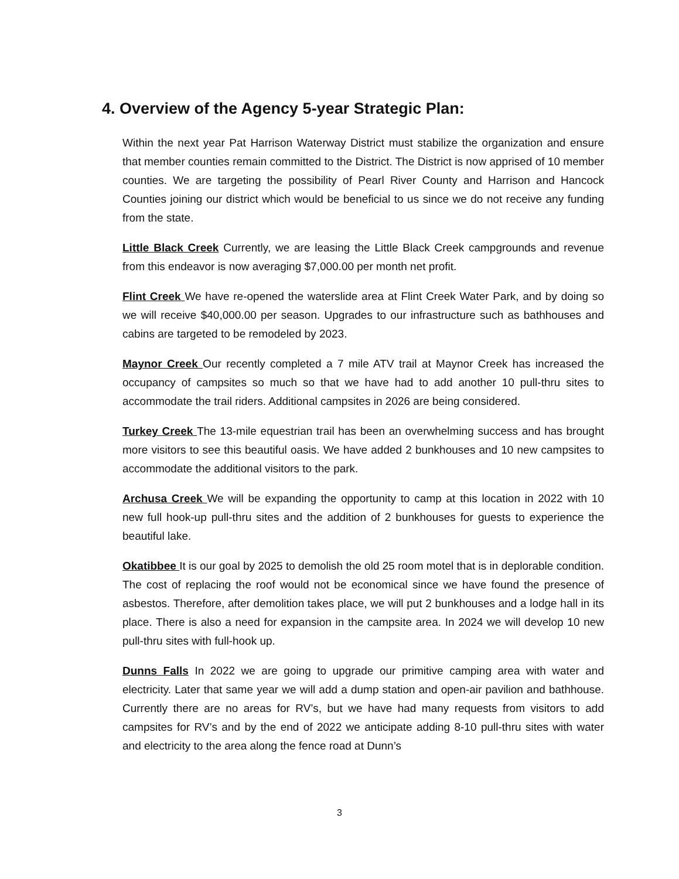4. Overview of the Agency 5-year Strategic Plan:
Within the next year Pat Harrison Waterway District must stabilize the organization and ensure that member counties remain committed to the District. The District is now apprised of 10 member counties. We are targeting the possibility of Pearl River County and Harrison and Hancock Counties joining our district which would be beneficial to us since we do not receive any funding from the state.
Little Black Creek Currently, we are leasing the Little Black Creek campgrounds and revenue from this endeavor is now averaging $7,000.00 per month net profit.
Flint Creek We have re-opened the waterslide area at Flint Creek Water Park, and by doing so we will receive $40,000.00 per season. Upgrades to our infrastructure such as bathhouses and cabins are targeted to be remodeled by 2023.
Maynor Creek Our recently completed a 7 mile ATV trail at Maynor Creek has increased the occupancy of campsites so much so that we have had to add another 10 pull-thru sites to accommodate the trail riders. Additional campsites in 2026 are being considered.
Turkey Creek The 13-mile equestrian trail has been an overwhelming success and has brought more visitors to see this beautiful oasis. We have added 2 bunkhouses and 10 new campsites to accommodate the additional visitors to the park.
Archusa Creek We will be expanding the opportunity to camp at this location in 2022 with 10 new full hook-up pull-thru sites and the addition of 2 bunkhouses for guests to experience the beautiful lake.
Okatibbee It is our goal by 2025 to demolish the old 25 room motel that is in deplorable condition. The cost of replacing the roof would not be economical since we have found the presence of asbestos. Therefore, after demolition takes place, we will put 2 bunkhouses and a lodge hall in its place. There is also a need for expansion in the campsite area. In 2024 we will develop 10 new pull-thru sites with full-hook up.
Dunns Falls In 2022 we are going to upgrade our primitive camping area with water and electricity. Later that same year we will add a dump station and open-air pavilion and bathhouse. Currently there are no areas for RV’s, but we have had many requests from visitors to add campsites for RV’s and by the end of 2022 we anticipate adding 8-10 pull-thru sites with water and electricity to the area along the fence road at Dunn’s
3